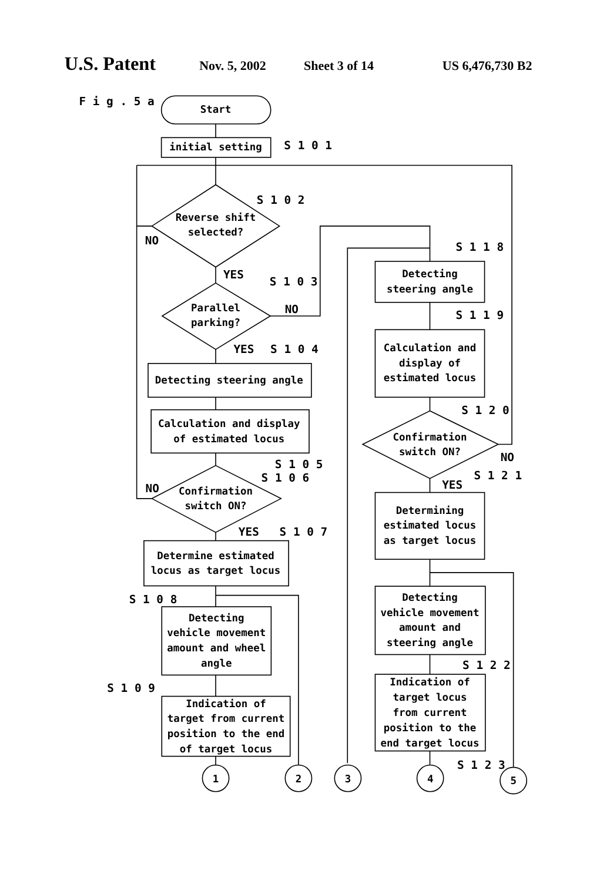U.S. Patent
Nov. 5, 2002
Sheet 3 of 14
US 6,476,730 B2
F i g . 5 a
Start
initial setting
S 1 0 1
S 1 0 2
Reverse shift
selected?
NO
YES
S 1 0 3
Parallel
parking?
NO
YES
S 1 0 4
Detecting steering angle
Calculation and display
of estimated locus
S 1 0 5
S 1 0 6
NO
Confirmation
switch ON?
YES
S 1 0 7
Determine estimated
locus as target locus
S 1 0 8
Detecting
vehicle movement
amount and wheel
angle
S 1 0 9
Indication of
target from current
position to the end
of target locus
S 1 1 8
Detecting
steering angle
S 1 1 9
Calculation and
display of
estimated locus
S 1 2 0
Confirmation
switch ON?
NO
S 1 2 1
YES
Determining
estimated locus
as target locus
Detecting
vehicle movement
amount and
steering angle
S 1 2 2
Indication of
target locus
from current
position to the
end target locus
S 1 2 3
1
2
3
4
5